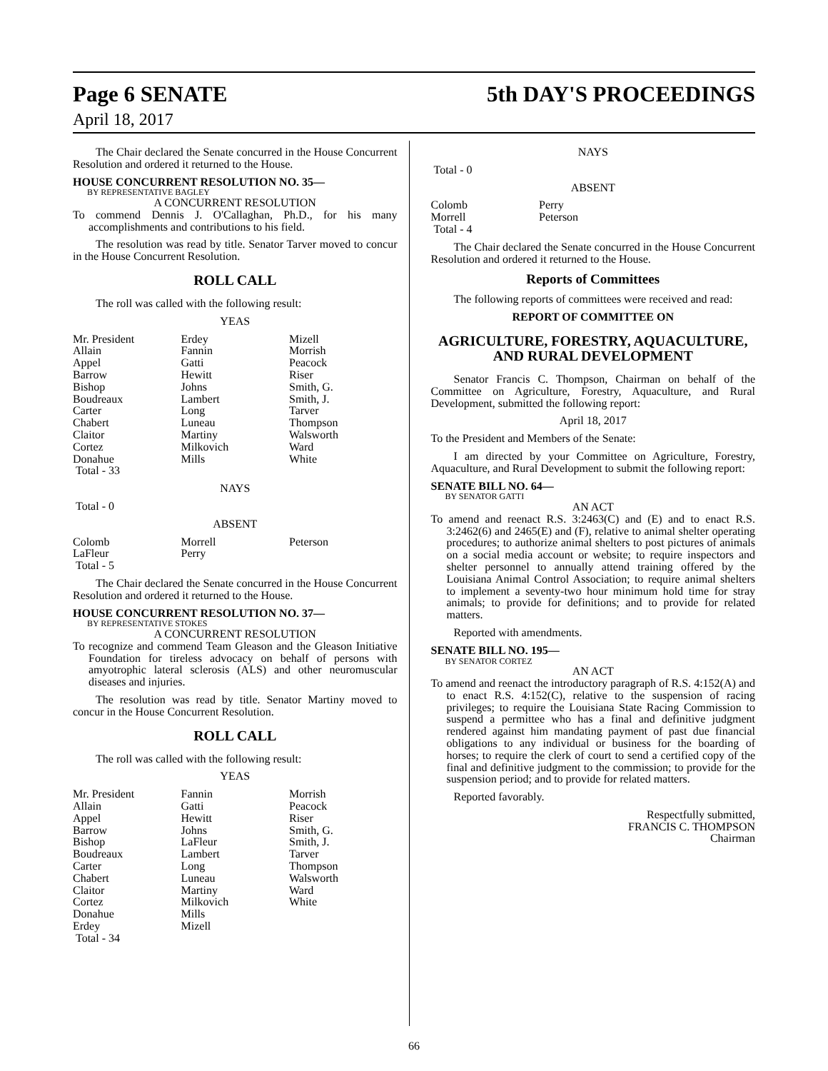Page 6 SENATE
April 18, 2017
5th DAY'S PROCEEDINGS
The Chair declared the Senate concurred in the House Concurrent Resolution and ordered it returned to the House.
HOUSE CONCURRENT RESOLUTION NO. 35—
BY REPRESENTATIVE BAGLEY
A CONCURRENT RESOLUTION
To commend Dennis J. O'Callaghan, Ph.D., for his many accomplishments and contributions to his field.
The resolution was read by title. Senator Tarver moved to concur in the House Concurrent Resolution.
ROLL CALL
The roll was called with the following result:
YEAS
| Mr. President Allain Appel Barrow Bishop Boudreaux Carter Chabert Claitor Cortez Donahue Total - 33 | Erdey Fannin Gatti Hewitt Johns Lambert Long Luneau Martiny Milkovich Mills | Mizell Morrish Peacock Riser Smith, G. Smith, J. Tarver Thompson Walsworth Ward White |
NAYS
Total - 0
ABSENT
| Colomb LaFleur Total - 5 | Morrell Perry | Peterson |
The Chair declared the Senate concurred in the House Concurrent Resolution and ordered it returned to the House.
HOUSE CONCURRENT RESOLUTION NO. 37—
BY REPRESENTATIVE STOKES
A CONCURRENT RESOLUTION
To recognize and commend Team Gleason and the Gleason Initiative Foundation for tireless advocacy on behalf of persons with amyotrophic lateral sclerosis (ALS) and other neuromuscular diseases and injuries.
The resolution was read by title. Senator Martiny moved to concur in the House Concurrent Resolution.
ROLL CALL
The roll was called with the following result:
YEAS
| Mr. President Allain Appel Barrow Bishop Boudreaux Carter Chabert Claitor Cortez Donahue Erdey Total - 34 | Fannin Gatti Hewitt Johns LaFleur Lambert Long Luneau Martiny Milkovich Mills Mizell | Morrish Peacock Riser Smith, G. Smith, J. Tarver Thompson Walsworth Ward White |
NAYS
Total - 0
ABSENT
| Colomb Morrell Total - 4 | Perry Peterson | |
The Chair declared the Senate concurred in the House Concurrent Resolution and ordered it returned to the House.
Reports of Committees
The following reports of committees were received and read:
REPORT OF COMMITTEE ON
AGRICULTURE, FORESTRY, AQUACULTURE, AND RURAL DEVELOPMENT
Senator Francis C. Thompson, Chairman on behalf of the Committee on Agriculture, Forestry, Aquaculture, and Rural Development, submitted the following report:
April 18, 2017
To the President and Members of the Senate:
I am directed by your Committee on Agriculture, Forestry, Aquaculture, and Rural Development to submit the following report:
SENATE BILL NO. 64—
BY SENATOR GATTI
AN ACT
To amend and reenact R.S. 3:2463(C) and (E) and to enact R.S. 3:2462(6) and 2465(E) and (F), relative to animal shelter operating procedures; to authorize animal shelters to post pictures of animals on a social media account or website; to require inspectors and shelter personnel to annually attend training offered by the Louisiana Animal Control Association; to require animal shelters to implement a seventy-two hour minimum hold time for stray animals; to provide for definitions; and to provide for related matters.
Reported with amendments.
SENATE BILL NO. 195—
BY SENATOR CORTEZ
AN ACT
To amend and reenact the introductory paragraph of R.S. 4:152(A) and to enact R.S. 4:152(C), relative to the suspension of racing privileges; to require the Louisiana State Racing Commission to suspend a permittee who has a final and definitive judgment rendered against him mandating payment of past due financial obligations to any individual or business for the boarding of horses; to require the clerk of court to send a certified copy of the final and definitive judgment to the commission; to provide for the suspension period; and to provide for related matters.
Reported favorably.
Respectfully submitted,
FRANCIS C. THOMPSON
Chairman
66